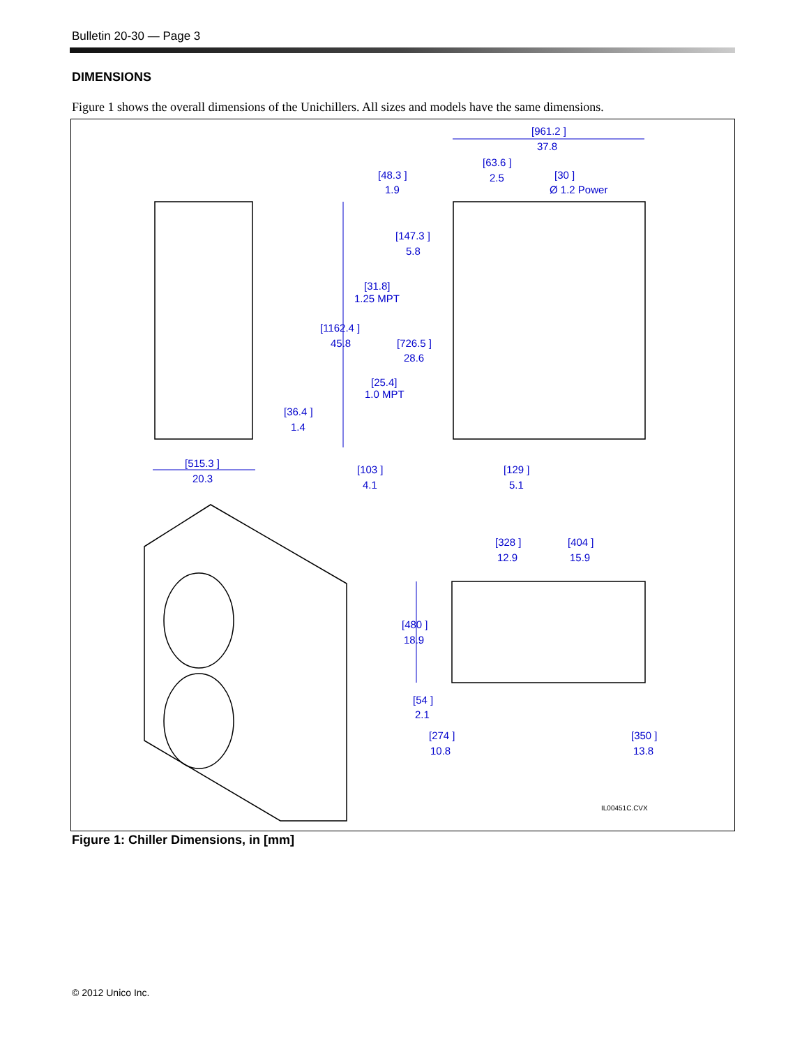Bulletin 20-30 — Page 3
DIMENSIONS
Figure 1 shows the overall dimensions of the Unichillers. All sizes and models have the same dimensions.
[961.2 ]
37.8
[48.3 ]
1.9
[63.6 ]
2.5
[30 ]
Ø 1.2 Power
[147.3 ]
5.8
[31.8]
1.25 MPT
[1162.4 ]
45.8
[726.5 ]
28.6
[25.4]
1.0 MPT
[36.4 ]
1.4
[515.3 ]
20.3
[103 ]
4.1
[129 ]
5.1
[328 ]
12.9
[404 ]
15.9
[480 ]
18.9
[54 ]
2.1
[274 ]
10.8
[350 ]
13.8
IL00451C.CVX
Figure 1: Chiller Dimensions, in [mm]
© 2012 Unico Inc.